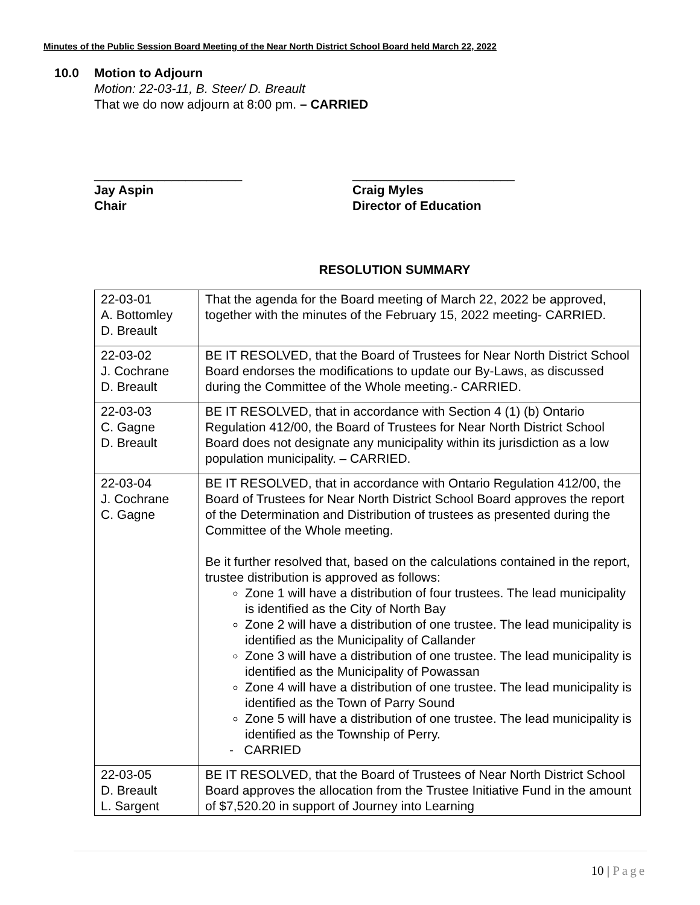Minutes of the Public Session Board Meeting of the Near North District School Board held March 22, 2022
10.0 Motion to Adjourn
Motion: 22-03-11, B. Steer/ D. Breault
That we do now adjourn at 8:00 pm. – CARRIED
_____________________
Jay Aspin
Chair
_______________________
Craig Myles
Director of Education
RESOLUTION SUMMARY
| 22-03-01 A. Bottomley D. Breault | That the agenda for the Board meeting of March 22, 2022 be approved, together with the minutes of the February 15, 2022 meeting- CARRIED. |
| 22-03-02 J. Cochrane D. Breault | BE IT RESOLVED, that the Board of Trustees for Near North District School Board endorses the modifications to update our By-Laws, as discussed during the Committee of the Whole meeting.- CARRIED. |
| 22-03-03 C. Gagne D. Breault | BE IT RESOLVED, that in accordance with Section 4 (1) (b) Ontario Regulation 412/00, the Board of Trustees for Near North District School Board does not designate any municipality within its jurisdiction as a low population municipality. – CARRIED. |
| 22-03-04 J. Cochrane C. Gagne | BE IT RESOLVED, that in accordance with Ontario Regulation 412/00, the Board of Trustees for Near North District School Board approves the report of the Determination and Distribution of trustees as presented during the Committee of the Whole meeting. Be it further resolved that, based on the calculations contained in the report, trustee distribution is approved as follows: Zone 1 will have a distribution of four trustees. The lead municipality is identified as the City of North Bay Zone 2 will have a distribution of one trustee. The lead municipality is identified as the Municipality of Callander Zone 3 will have a distribution of one trustee. The lead municipality is identified as the Municipality of Powassan Zone 4 will have a distribution of one trustee. The lead municipality is identified as the Town of Parry Sound Zone 5 will have a distribution of one trustee. The lead municipality is identified as the Township of Perry. - CARRIED |
| 22-03-05 D. Breault L. Sargent | BE IT RESOLVED, that the Board of Trustees of Near North District School Board approves the allocation from the Trustee Initiative Fund in the amount of $7,520.20 in support of Journey into Learning |
10 | Page